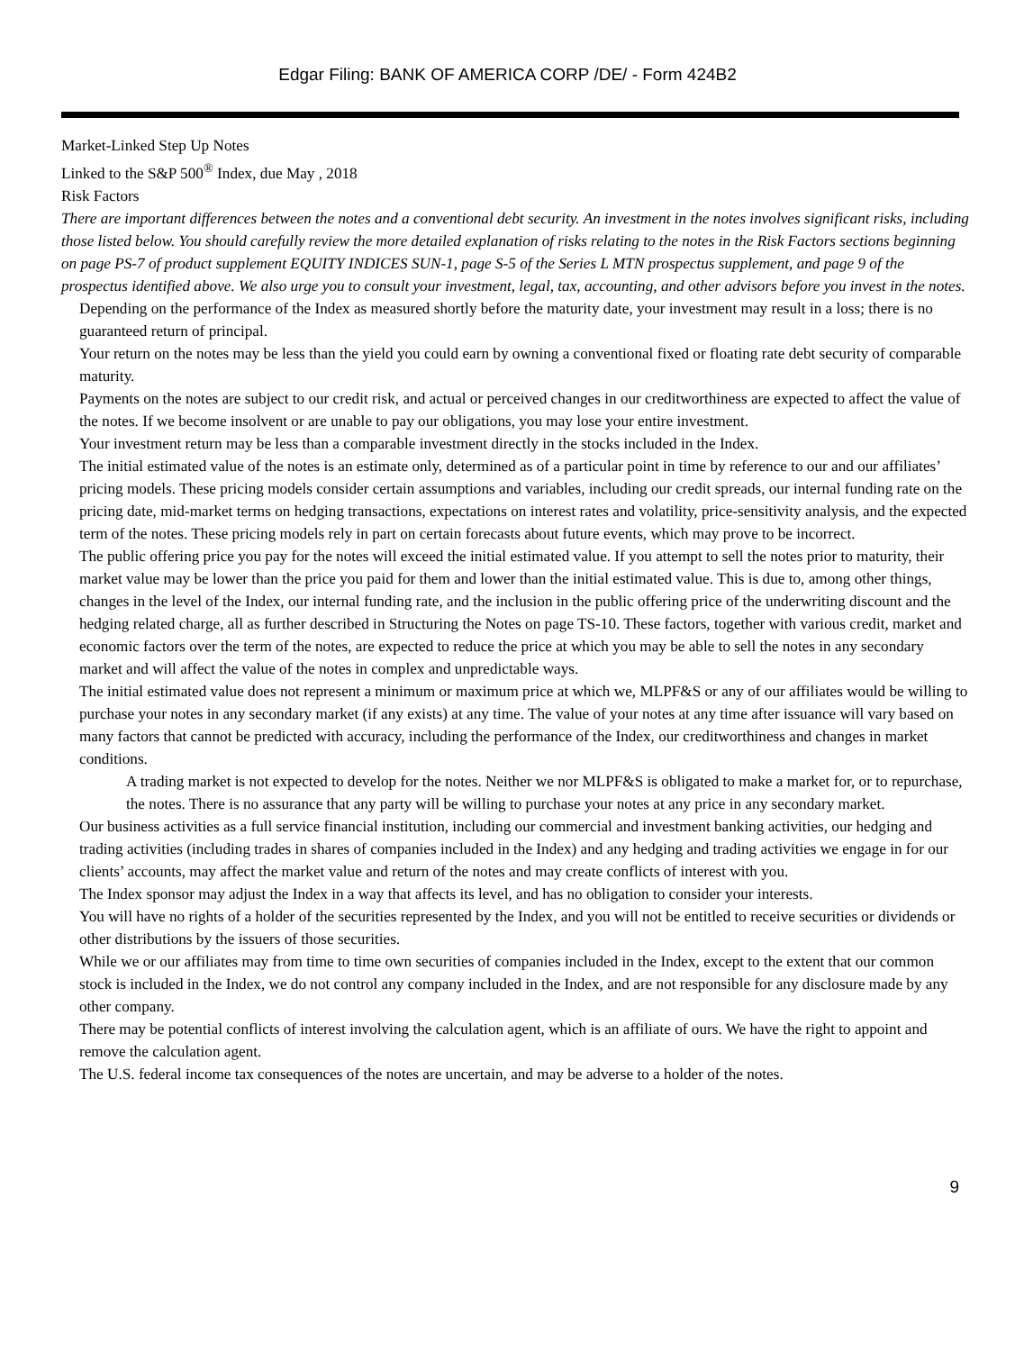Edgar Filing: BANK OF AMERICA CORP /DE/ - Form 424B2
Market-Linked Step Up Notes
Linked to the S&P 500<sup>®</sup> Index, due May , 2018
Risk Factors
There are important differences between the notes and a conventional debt security. An investment in the notes involves significant risks, including those listed below. You should carefully review the more detailed explanation of risks relating to the notes in the Risk Factors sections beginning on page PS-7 of product supplement EQUITY INDICES SUN-1, page S-5 of the Series L MTN prospectus supplement, and page 9 of the prospectus identified above. We also urge you to consult your investment, legal, tax, accounting, and other advisors before you invest in the notes.
Depending on the performance of the Index as measured shortly before the maturity date, your investment may result in a loss; there is no guaranteed return of principal.
Your return on the notes may be less than the yield you could earn by owning a conventional fixed or floating rate debt security of comparable maturity.
Payments on the notes are subject to our credit risk, and actual or perceived changes in our creditworthiness are expected to affect the value of the notes. If we become insolvent or are unable to pay our obligations, you may lose your entire investment.
Your investment return may be less than a comparable investment directly in the stocks included in the Index.
The initial estimated value of the notes is an estimate only, determined as of a particular point in time by reference to our and our affiliates’ pricing models. These pricing models consider certain assumptions and variables, including our credit spreads, our internal funding rate on the pricing date, mid-market terms on hedging transactions, expectations on interest rates and volatility, price-sensitivity analysis, and the expected term of the notes. These pricing models rely in part on certain forecasts about future events, which may prove to be incorrect.
The public offering price you pay for the notes will exceed the initial estimated value. If you attempt to sell the notes prior to maturity, their market value may be lower than the price you paid for them and lower than the initial estimated value. This is due to, among other things, changes in the level of the Index, our internal funding rate, and the inclusion in the public offering price of the underwriting discount and the hedging related charge, all as further described in Structuring the Notes on page TS-10. These factors, together with various credit, market and economic factors over the term of the notes, are expected to reduce the price at which you may be able to sell the notes in any secondary market and will affect the value of the notes in complex and unpredictable ways.
The initial estimated value does not represent a minimum or maximum price at which we, MLPF&S or any of our affiliates would be willing to purchase your notes in any secondary market (if any exists) at any time. The value of your notes at any time after issuance will vary based on many factors that cannot be predicted with accuracy, including the performance of the Index, our creditworthiness and changes in market conditions.
A trading market is not expected to develop for the notes. Neither we nor MLPF&S is obligated to make a market for, or to repurchase, the notes. There is no assurance that any party will be willing to purchase your notes at any price in any secondary market.
Our business activities as a full service financial institution, including our commercial and investment banking activities, our hedging and trading activities (including trades in shares of companies included in the Index) and any hedging and trading activities we engage in for our clients’ accounts, may affect the market value and return of the notes and may create conflicts of interest with you.
The Index sponsor may adjust the Index in a way that affects its level, and has no obligation to consider your interests.
You will have no rights of a holder of the securities represented by the Index, and you will not be entitled to receive securities or dividends or other distributions by the issuers of those securities.
While we or our affiliates may from time to time own securities of companies included in the Index, except to the extent that our common stock is included in the Index, we do not control any company included in the Index, and are not responsible for any disclosure made by any other company.
There may be potential conflicts of interest involving the calculation agent, which is an affiliate of ours. We have the right to appoint and remove the calculation agent.
The U.S. federal income tax consequences of the notes are uncertain, and may be adverse to a holder of the notes.
9